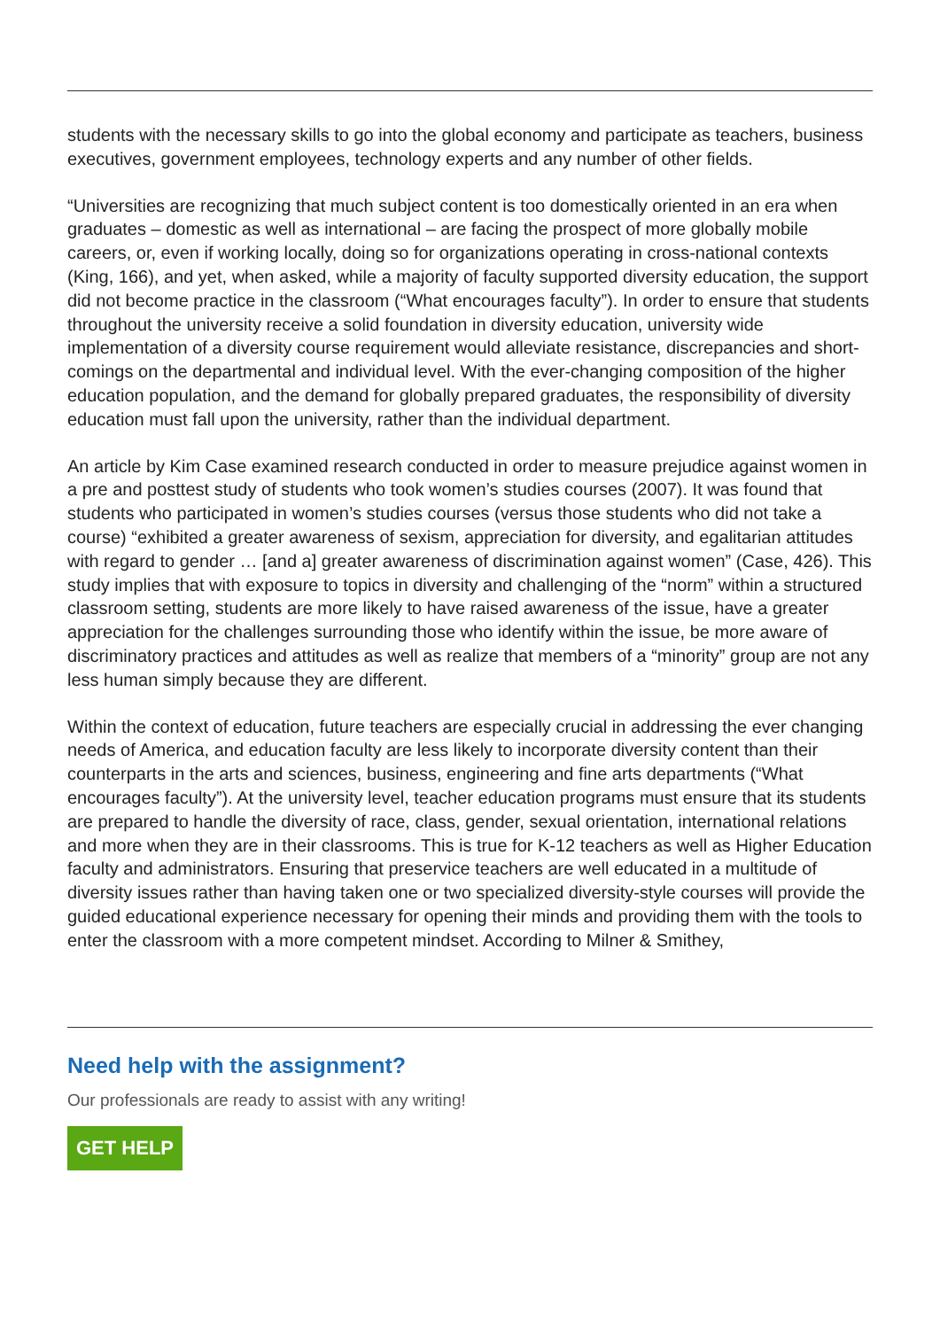students with the necessary skills to go into the global economy and participate as teachers, business executives, government employees, technology experts and any number of other fields.
“Universities are recognizing that much subject content is too domestically oriented in an era when graduates – domestic as well as international – are facing the prospect of more globally mobile careers, or, even if working locally, doing so for organizations operating in cross-national contexts (King, 166), and yet, when asked, while a majority of faculty supported diversity education, the support did not become practice in the classroom (“What encourages faculty”). In order to ensure that students throughout the university receive a solid foundation in diversity education, university wide implementation of a diversity course requirement would alleviate resistance, discrepancies and short-comings on the departmental and individual level. With the ever-changing composition of the higher education population, and the demand for globally prepared graduates, the responsibility of diversity education must fall upon the university, rather than the individual department.
An article by Kim Case examined research conducted in order to measure prejudice against women in a pre and posttest study of students who took women’s studies courses (2007). It was found that students who participated in women’s studies courses (versus those students who did not take a course) “exhibited a greater awareness of sexism, appreciation for diversity, and egalitarian attitudes with regard to gender … [and a] greater awareness of discrimination against women” (Case, 426). This study implies that with exposure to topics in diversity and challenging of the “norm” within a structured classroom setting, students are more likely to have raised awareness of the issue, have a greater appreciation for the challenges surrounding those who identify within the issue, be more aware of discriminatory practices and attitudes as well as realize that members of a “minority” group are not any less human simply because they are different.
Within the context of education, future teachers are especially crucial in addressing the ever changing needs of America, and education faculty are less likely to incorporate diversity content than their counterparts in the arts and sciences, business, engineering and fine arts departments (“What encourages faculty”). At the university level, teacher education programs must ensure that its students are prepared to handle the diversity of race, class, gender, sexual orientation, international relations and more when they are in their classrooms. This is true for K-12 teachers as well as Higher Education faculty and administrators. Ensuring that preservice teachers are well educated in a multitude of diversity issues rather than having taken one or two specialized diversity-style courses will provide the guided educational experience necessary for opening their minds and providing them with the tools to enter the classroom with a more competent mindset. According to Milner & Smithey,
Need help with the assignment?
Our professionals are ready to assist with any writing!
GET HELP